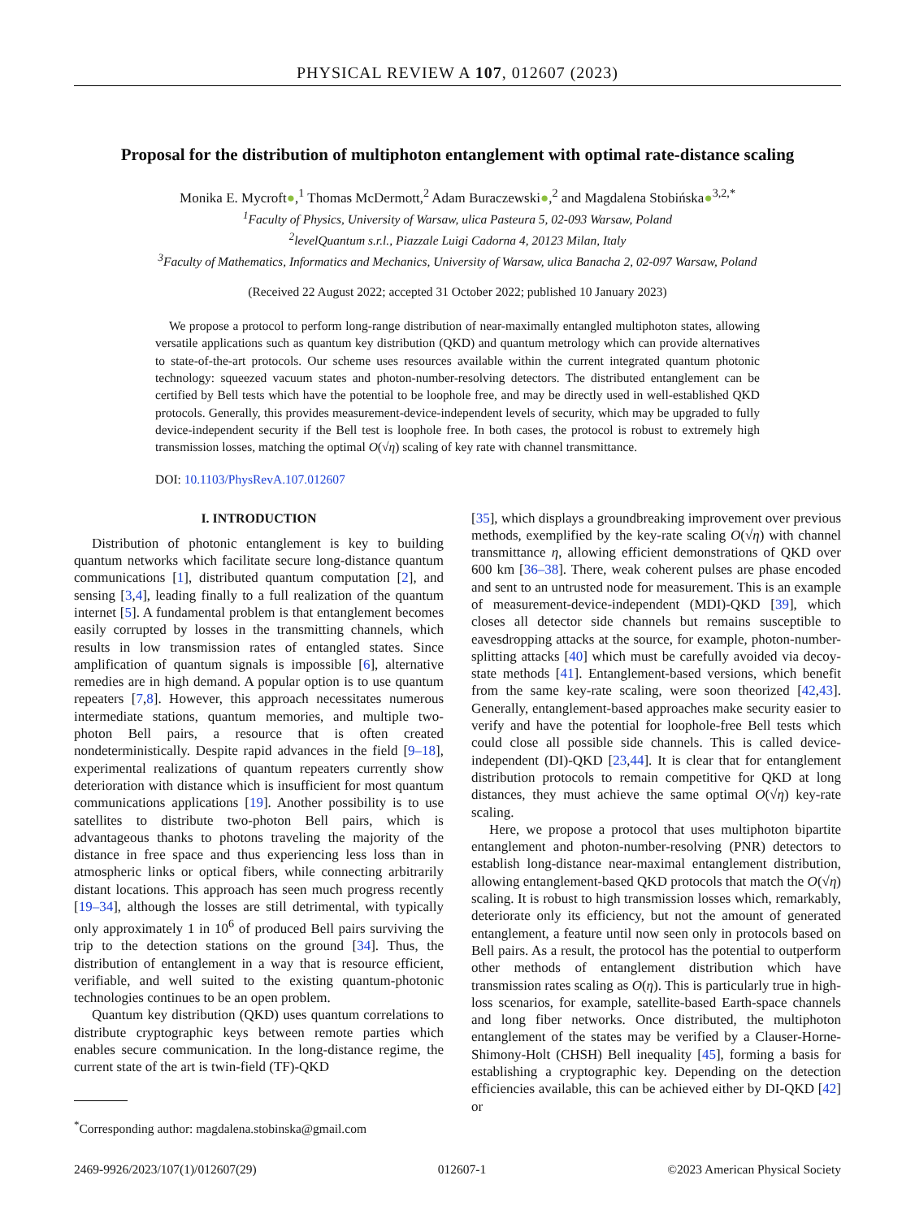PHYSICAL REVIEW A 107, 012607 (2023)
Proposal for the distribution of multiphoton entanglement with optimal rate-distance scaling
Monika E. Mycroft●,<sup>1</sup> Thomas McDermott,<sup>2</sup> Adam Buraczewski●,<sup>2</sup> and Magdalena Stobińska●<sup>3,2,*</sup>
<sup>1</sup> Faculty of Physics, University of Warsaw, ulica Pasteura 5, 02-093 Warsaw, Poland
<sup>2</sup> levelQuantum s.r.l., Piazzale Luigi Cadorna 4, 20123 Milan, Italy
<sup>3</sup> Faculty of Mathematics, Informatics and Mechanics, University of Warsaw, ulica Banacha 2, 02-097 Warsaw, Poland
(Received 22 August 2022; accepted 31 October 2022; published 10 January 2023)
We propose a protocol to perform long-range distribution of near-maximally entangled multiphoton states, allowing versatile applications such as quantum key distribution (QKD) and quantum metrology which can provide alternatives to state-of-the-art protocols. Our scheme uses resources available within the current integrated quantum photonic technology: squeezed vacuum states and photon-number-resolving detectors. The distributed entanglement can be certified by Bell tests which have the potential to be loophole free, and may be directly used in well-established QKD protocols. Generally, this provides measurement-device-independent levels of security, which may be upgraded to fully device-independent security if the Bell test is loophole free. In both cases, the protocol is robust to extremely high transmission losses, matching the optimal O(√η) scaling of key rate with channel transmittance.
DOI: 10.1103/PhysRevA.107.012607
I. INTRODUCTION
Distribution of photonic entanglement is key to building quantum networks which facilitate secure long-distance quantum communications [1], distributed quantum computation [2], and sensing [3,4], leading finally to a full realization of the quantum internet [5]. A fundamental problem is that entanglement becomes easily corrupted by losses in the transmitting channels, which results in low transmission rates of entangled states. Since amplification of quantum signals is impossible [6], alternative remedies are in high demand. A popular option is to use quantum repeaters [7,8]. However, this approach necessitates numerous intermediate stations, quantum memories, and multiple two-photon Bell pairs, a resource that is often created nondeterministically. Despite rapid advances in the field [9–18], experimental realizations of quantum repeaters currently show deterioration with distance which is insufficient for most quantum communications applications [19]. Another possibility is to use satellites to distribute two-photon Bell pairs, which is advantageous thanks to photons traveling the majority of the distance in free space and thus experiencing less loss than in atmospheric links or optical fibers, while connecting arbitrarily distant locations. This approach has seen much progress recently [19–34], although the losses are still detrimental, with typically only approximately 1 in 10<sup>6</sup> of produced Bell pairs surviving the trip to the detection stations on the ground [34]. Thus, the distribution of entanglement in a way that is resource efficient, verifiable, and well suited to the existing quantum-photonic technologies continues to be an open problem.
Quantum key distribution (QKD) uses quantum correlations to distribute cryptographic keys between remote parties which enables secure communication. In the long-distance regime, the current state of the art is twin-field (TF)-QKD
<sup>*</sup> Corresponding author: magdalena.stobinska@gmail.com
[35], which displays a groundbreaking improvement over previous methods, exemplified by the key-rate scaling O(√η) with channel transmittance η, allowing efficient demonstrations of QKD over 600 km [36–38]. There, weak coherent pulses are phase encoded and sent to an untrusted node for measurement. This is an example of measurement-device-independent (MDI)-QKD [39], which closes all detector side channels but remains susceptible to eavesdropping attacks at the source, for example, photon-number-splitting attacks [40] which must be carefully avoided via decoy-state methods [41]. Entanglement-based versions, which benefit from the same key-rate scaling, were soon theorized [42,43]. Generally, entanglement-based approaches make security easier to verify and have the potential for loophole-free Bell tests which could close all possible side channels. This is called device-independent (DI)-QKD [23,44]. It is clear that for entanglement distribution protocols to remain competitive for QKD at long distances, they must achieve the same optimal O(√η) key-rate scaling.
Here, we propose a protocol that uses multiphoton bipartite entanglement and photon-number-resolving (PNR) detectors to establish long-distance near-maximal entanglement distribution, allowing entanglement-based QKD protocols that match the O(√η) scaling. It is robust to high transmission losses which, remarkably, deteriorate only its efficiency, but not the amount of generated entanglement, a feature until now seen only in protocols based on Bell pairs. As a result, the protocol has the potential to outperform other methods of entanglement distribution which have transmission rates scaling as O(η). This is particularly true in high-loss scenarios, for example, satellite-based Earth-space channels and long fiber networks. Once distributed, the multiphoton entanglement of the states may be verified by a Clauser-Horne-Shimony-Holt (CHSH) Bell inequality [45], forming a basis for establishing a cryptographic key. Depending on the detection efficiencies available, this can be achieved either by DI-QKD [42] or
2469-9926/2023/107(1)/012607(29) 012607-1 ©2023 American Physical Society